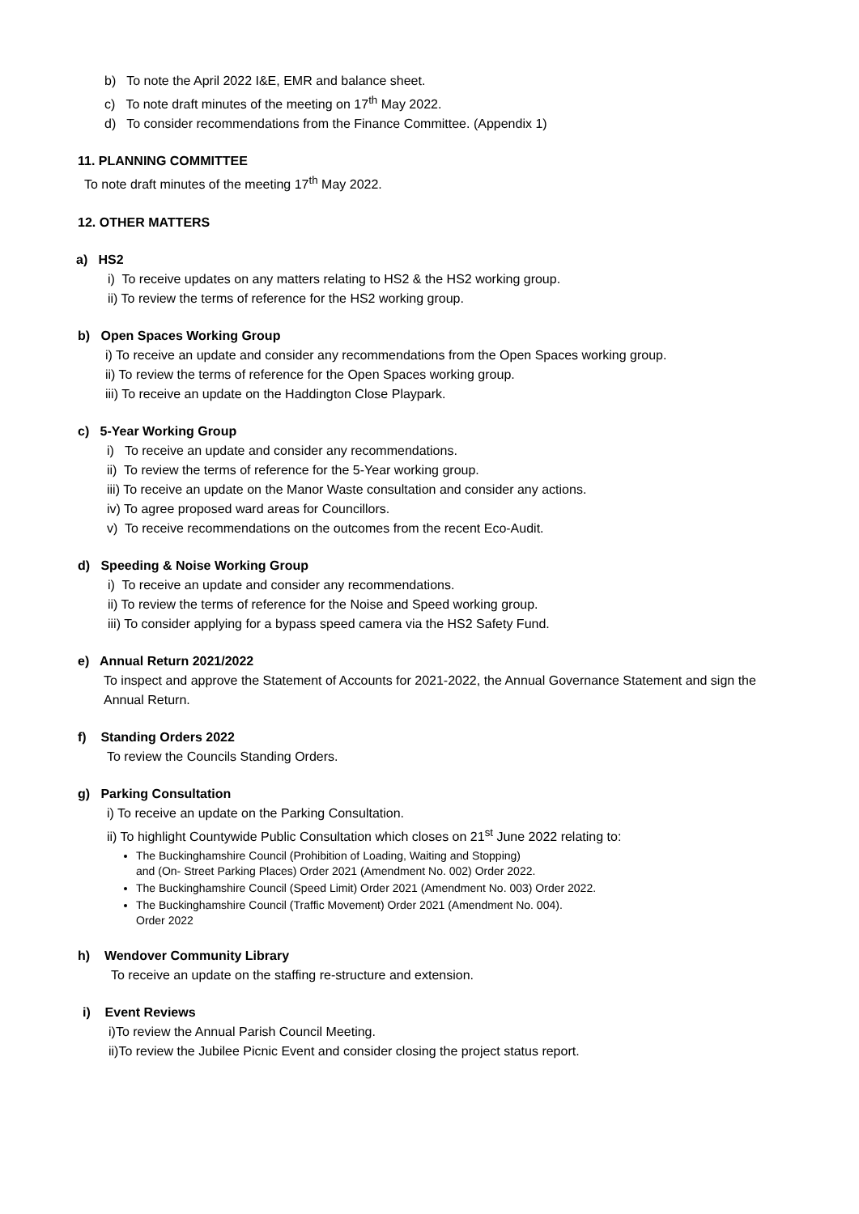b) To note the April 2022 I&E, EMR and balance sheet.
c) To note draft minutes of the meeting on 17<sup>th</sup> May 2022.
d) To consider recommendations from the Finance Committee. (Appendix 1)
11. PLANNING COMMITTEE
To note draft minutes of the meeting 17<sup>th</sup> May 2022.
12. OTHER MATTERS
a) HS2
i) To receive updates on any matters relating to HS2 & the HS2 working group.
ii) To review the terms of reference for the HS2 working group.
b) Open Spaces Working Group
i) To receive an update and consider any recommendations from the Open Spaces working group.
ii) To review the terms of reference for the Open Spaces working group.
iii) To receive an update on the Haddington Close Playpark.
c) 5-Year Working Group
i) To receive an update and consider any recommendations.
ii) To review the terms of reference for the 5-Year working group.
iii) To receive an update on the Manor Waste consultation and consider any actions.
iv) To agree proposed ward areas for Councillors.
v) To receive recommendations on the outcomes from the recent Eco-Audit.
d) Speeding & Noise Working Group
i) To receive an update and consider any recommendations.
ii) To review the terms of reference for the Noise and Speed working group.
iii) To consider applying for a bypass speed camera via the HS2 Safety Fund.
e) Annual Return 2021/2022
To inspect and approve the Statement of Accounts for 2021-2022, the Annual Governance Statement and sign the Annual Return.
f) Standing Orders 2022
To review the Councils Standing Orders.
g) Parking Consultation
i) To receive an update on the Parking Consultation.
ii) To highlight Countywide Public Consultation which closes on 21<sup>st</sup> June 2022 relating to:
The Buckinghamshire Council (Prohibition of Loading, Waiting and Stopping)
and (On- Street Parking Places) Order 2021 (Amendment No. 002) Order 2022.
The Buckinghamshire Council (Speed Limit) Order 2021 (Amendment No. 003) Order 2022.
The Buckinghamshire Council (Traffic Movement) Order 2021 (Amendment No. 004).
Order 2022
h) Wendover Community Library
To receive an update on the staffing re-structure and extension.
i) Event Reviews
i)To review the Annual Parish Council Meeting.
ii)To review the Jubilee Picnic Event and consider closing the project status report.